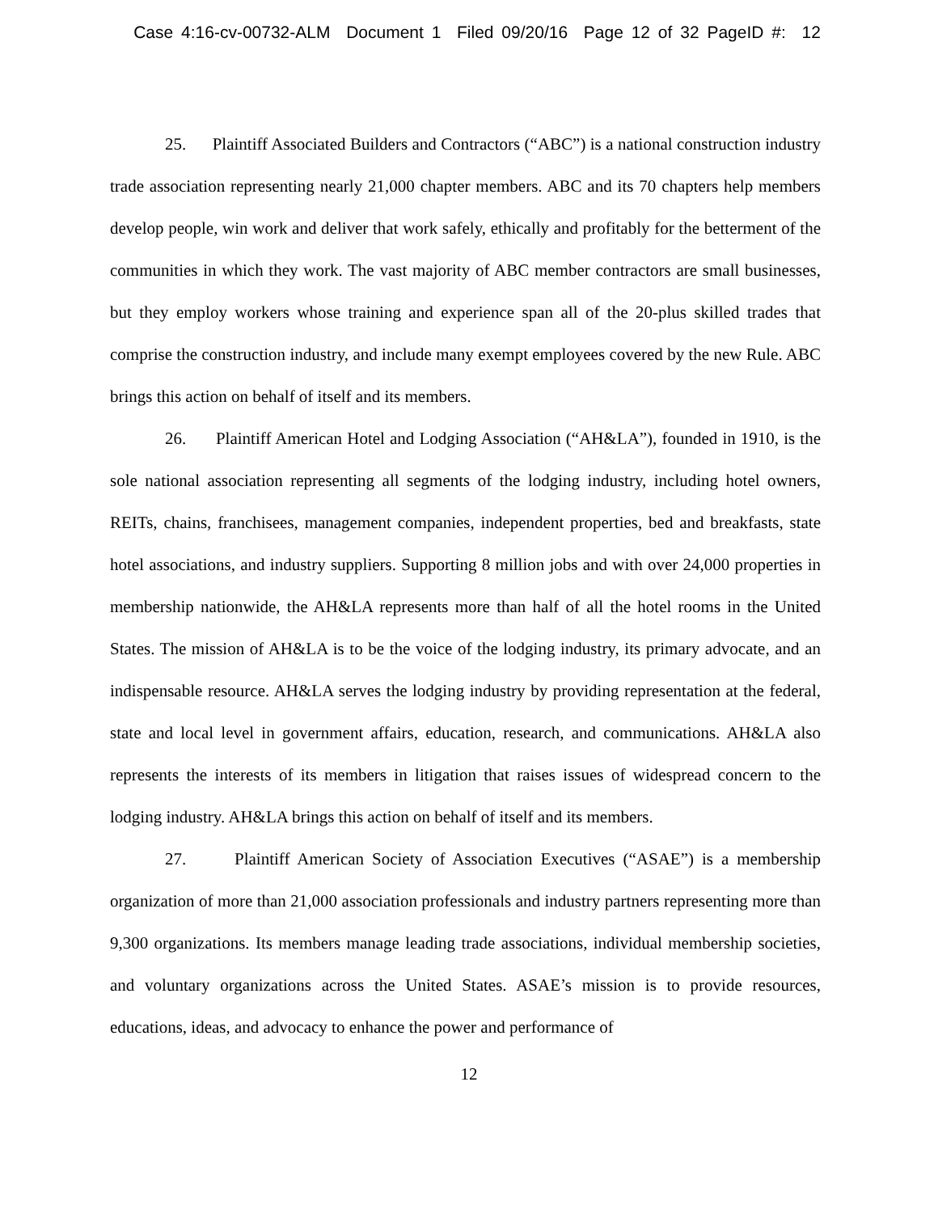Case 4:16-cv-00732-ALM Document 1 Filed 09/20/16 Page 12 of 32 PageID #: 12
25. Plaintiff Associated Builders and Contractors (“ABC”) is a national construction industry trade association representing nearly 21,000 chapter members. ABC and its 70 chapters help members develop people, win work and deliver that work safely, ethically and profitably for the betterment of the communities in which they work. The vast majority of ABC member contractors are small businesses, but they employ workers whose training and experience span all of the 20-plus skilled trades that comprise the construction industry, and include many exempt employees covered by the new Rule. ABC brings this action on behalf of itself and its members.
26. Plaintiff American Hotel and Lodging Association (“AH&LA”), founded in 1910, is the sole national association representing all segments of the lodging industry, including hotel owners, REITs, chains, franchisees, management companies, independent properties, bed and breakfasts, state hotel associations, and industry suppliers. Supporting 8 million jobs and with over 24,000 properties in membership nationwide, the AH&LA represents more than half of all the hotel rooms in the United States. The mission of AH&LA is to be the voice of the lodging industry, its primary advocate, and an indispensable resource. AH&LA serves the lodging industry by providing representation at the federal, state and local level in government affairs, education, research, and communications. AH&LA also represents the interests of its members in litigation that raises issues of widespread concern to the lodging industry. AH&LA brings this action on behalf of itself and its members.
27. Plaintiff American Society of Association Executives (“ASAE”) is a membership organization of more than 21,000 association professionals and industry partners representing more than 9,300 organizations. Its members manage leading trade associations, individual membership societies, and voluntary organizations across the United States. ASAE’s mission is to provide resources, educations, ideas, and advocacy to enhance the power and performance of
12